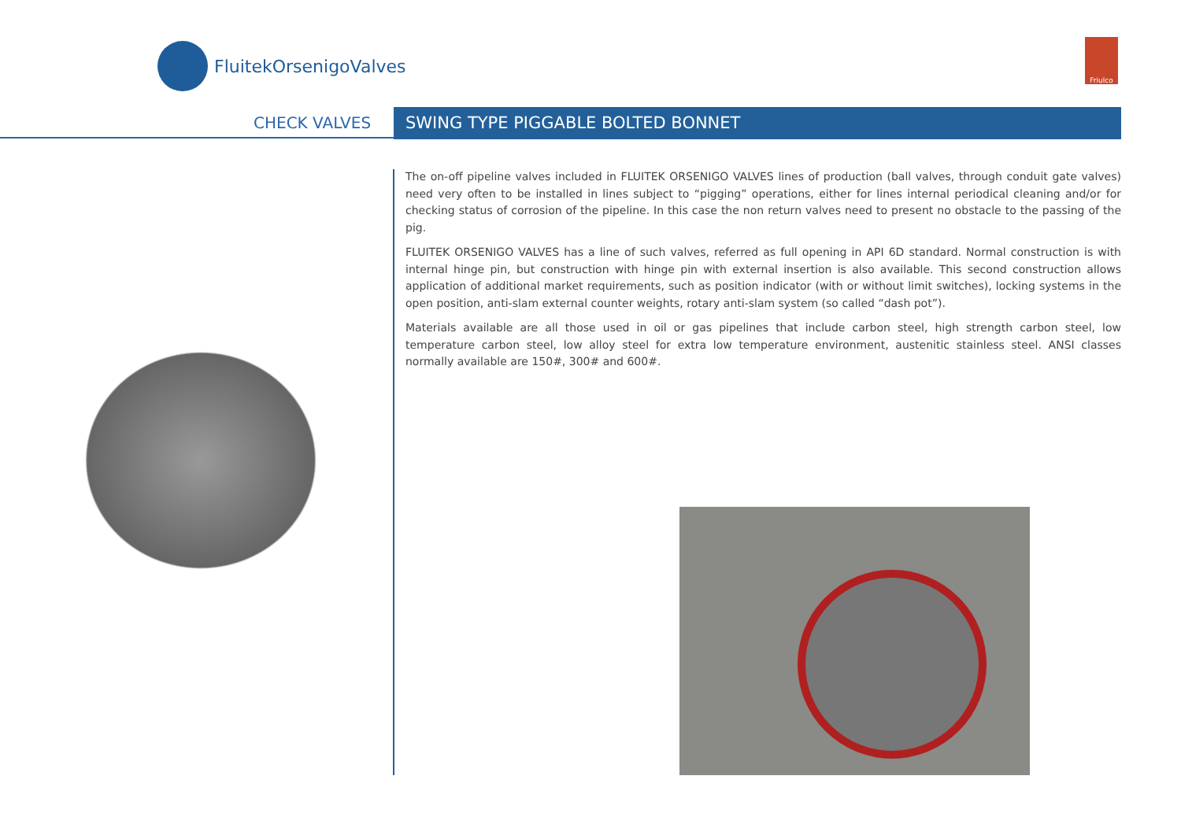FluitekOrsenigoValves Friulco
CHECK VALVES SWING TYPE PIGGABLE BOLTED BONNET
The on-off pipeline valves included in FLUITEK ORSENIGO VALVES lines of production (ball valves, through conduit gate valves) need very often to be installed in lines subject to “pigging” operations, either for lines internal periodical cleaning and/or for checking status of corrosion of the pipeline. In this case the non return valves need to present no obstacle to the passing of the pig.
FLUITEK ORSENIGO VALVES has a line of such valves, referred as full opening in API 6D standard. Normal construction is with internal hinge pin, but construction with hinge pin with external insertion is also available. This second construction allows application of additional market requirements, such as position indicator (with or without limit switches), locking systems in the open position, anti-slam external counter weights, rotary anti-slam system (so called “dash pot”).
Materials available are all those used in oil or gas pipelines that include carbon steel, high strength carbon steel, low temperature carbon steel, low alloy steel for extra low temperature environment, austenitic stainless steel. ANSI classes normally available are 150#, 300# and 600#.